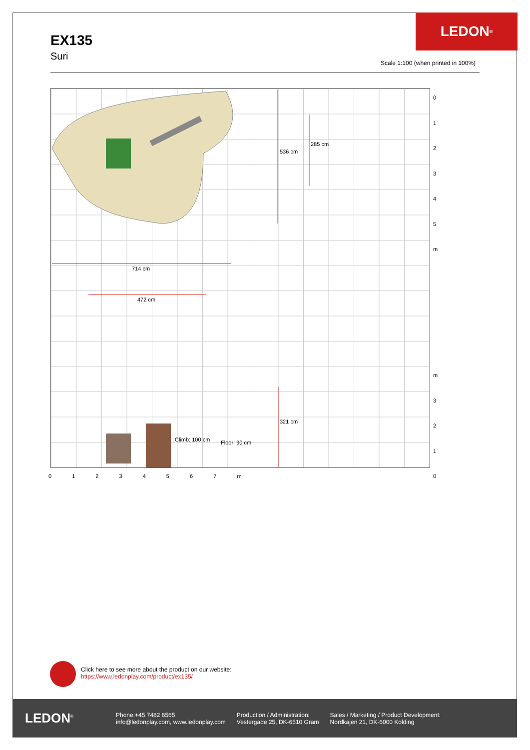EX135
Suri
LEDON<sup>®</sup>
Scale 1:100 (when printed in 100%)
714 cm
472 cm
536 cm
285 cm
321 cm
Climb: 100 cm Floor: 90 cm
0
1
2
3
4
5
m
m
3
2
1
0
0 1 2 3 4 5 6 7 m
Click here to see more about the product on our website:
https://www.ledonplay.com/product/ex135/
LEDON<sup>®</sup>
Phone:+45 7482 6565
info@ledonplay.com, www.ledonplay.com
Production / Administration:
Vestergade 25, DK-6510 Gram
Sales / Marketing / Product Development:
Nordkajen 21, DK-6000 Kolding